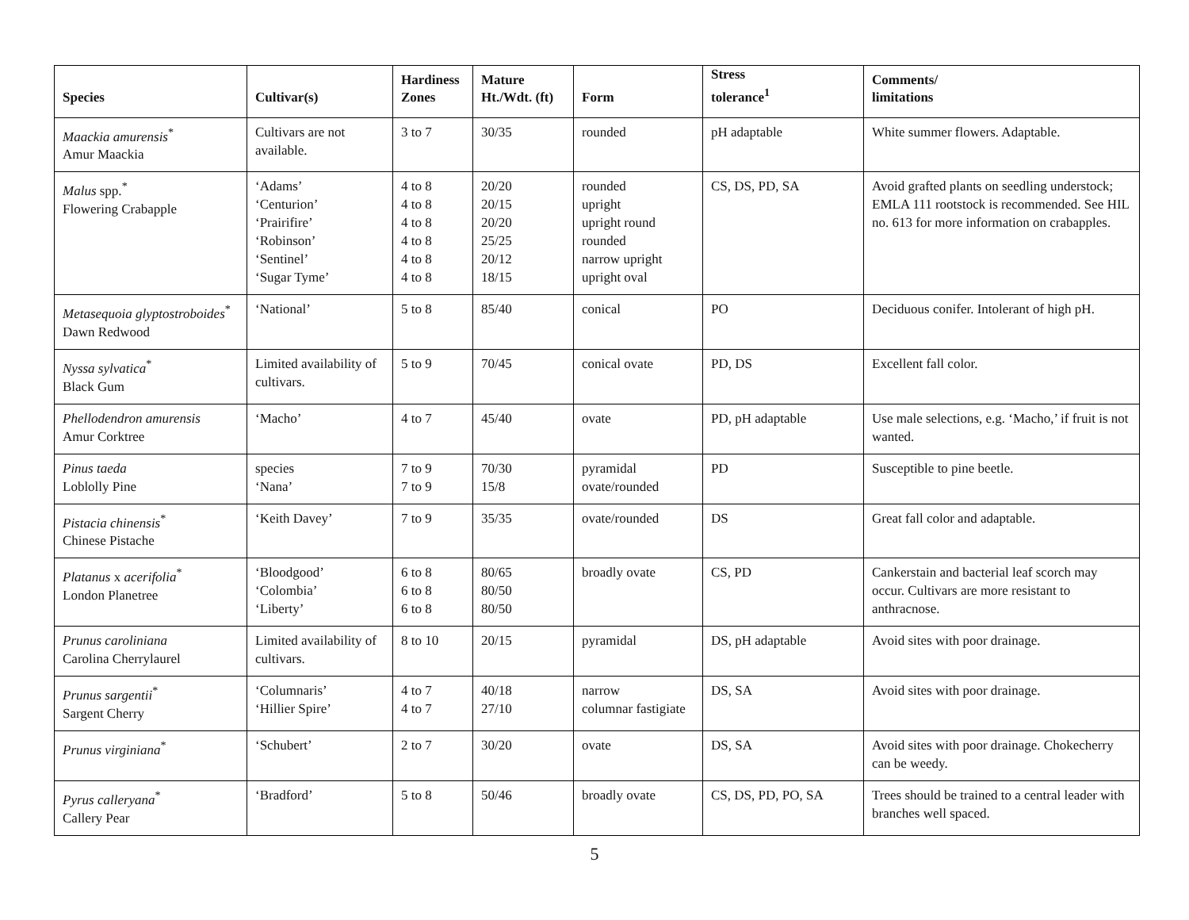| Species | Cultivar(s) | Hardiness Zones | Mature Ht./Wdt. (ft) | Form | Stress tolerance<sup>1</sup> | Comments/ limitations |
| --- | --- | --- | --- | --- | --- | --- |
| Maackia amurensis<sup>*</sup> Amur Maackia | Cultivars are not available. | 3 to 7 | 30/35 | rounded | pH adaptable | White summer flowers. Adaptable. |
| Malus spp.<sup>*</sup> Flowering Crabapple | ‘Adams’ ‘Centurion’ ‘Prairifire’ ‘Robinson’ ‘Sentinel’ ‘Sugar Tyme’ | 4 to 8 4 to 8 4 to 8 4 to 8 4 to 8 4 to 8 | 20/20 20/15 20/20 25/25 20/12 18/15 | rounded upright upright round rounded narrow upright upright oval | CS, DS, PD, SA | Avoid grafted plants on seedling understock; EMLA 111 rootstock is recommended. See HIL no. 613 for more information on crabapples. |
| Metasequoia glyptostroboides<sup>*</sup> Dawn Redwood | ‘National’ | 5 to 8 | 85/40 | conical | PO | Deciduous conifer. Intolerant of high pH. |
| Nyssa sylvatica<sup>*</sup> Black Gum | Limited availability of cultivars. | 5 to 9 | 70/45 | conical ovate | PD, DS | Excellent fall color. |
| Phellodendron amurensis Amur Corktree | ‘Macho’ | 4 to 7 | 45/40 | ovate | PD, pH adaptable | Use male selections, e.g. ‘Macho,’ if fruit is not wanted. |
| Pinus taeda Loblolly Pine | species ‘Nana’ | 7 to 9 7 to 9 | 70/30 15/8 | pyramidal ovate/rounded | PD | Susceptible to pine beetle. |
| Pistacia chinensis<sup>*</sup> Chinese Pistache | ‘Keith Davey’ | 7 to 9 | 35/35 | ovate/rounded | DS | Great fall color and adaptable. |
| Platanus x acerifolia<sup>*</sup> London Planetree | ‘Bloodgood’ ‘Colombia’ ‘Liberty’ | 6 to 8 6 to 8 6 to 8 | 80/65 80/50 80/50 | broadly ovate | CS, PD | Cankerstain and bacterial leaf scorch may occur. Cultivars are more resistant to anthracnose. |
| Prunus caroliniana Carolina Cherrylaurel | Limited availability of cultivars. | 8 to 10 | 20/15 | pyramidal | DS, pH adaptable | Avoid sites with poor drainage. |
| Prunus sargentii<sup>*</sup> Sargent Cherry | ‘Columnaris’ ‘Hillier Spire’ | 4 to 7 4 to 7 | 40/18 27/10 | narrow columnar fastigiate | DS, SA | Avoid sites with poor drainage. |
| Prunus virginiana<sup>*</sup> | ‘Schubert’ | 2 to 7 | 30/20 | ovate | DS, SA | Avoid sites with poor drainage. Chokecherry can be weedy. |
| Pyrus calleryana<sup>*</sup> Callery Pear | ‘Bradford’ | 5 to 8 | 50/46 | broadly ovate | CS, DS, PD, PO, SA | Trees should be trained to a central leader with branches well spaced. |
5